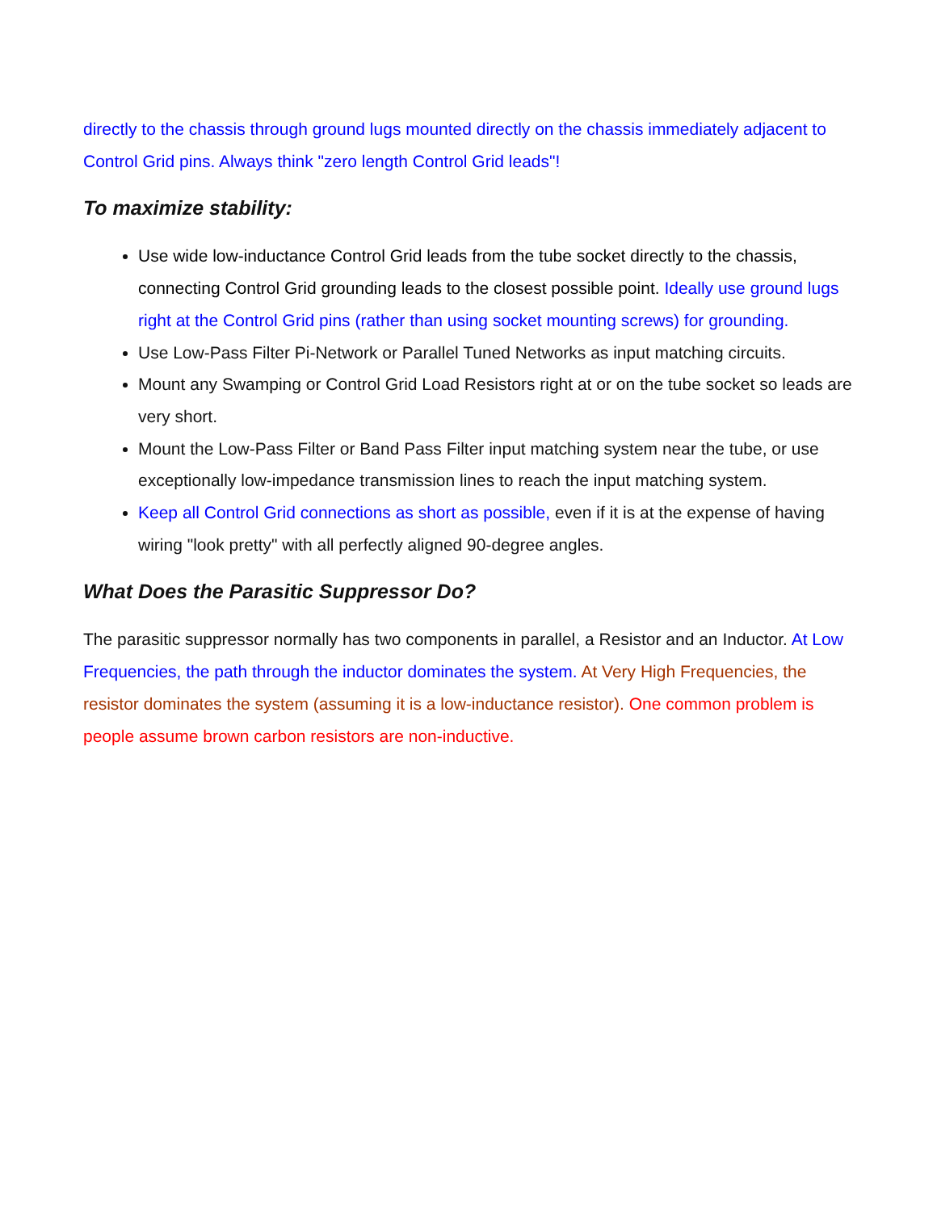directly to the chassis through ground lugs mounted directly on the chassis immediately adjacent to Control Grid pins. Always think "zero length Control Grid leads"!
To maximize stability:
Use wide low-inductance Control Grid leads from the tube socket directly to the chassis, connecting Control Grid grounding leads to the closest possible point. Ideally use ground lugs right at the Control Grid pins (rather than using socket mounting screws) for grounding.
Use Low-Pass Filter Pi-Network or Parallel Tuned Networks as input matching circuits.
Mount any Swamping or Control Grid Load Resistors right at or on the tube socket so leads are very short.
Mount the Low-Pass Filter or Band Pass Filter input matching system near the tube, or use exceptionally low-impedance transmission lines to reach the input matching system.
Keep all Control Grid connections as short as possible, even if it is at the expense of having wiring "look pretty" with all perfectly aligned 90-degree angles.
What Does the Parasitic Suppressor Do?
The parasitic suppressor normally has two components in parallel, a Resistor and an Inductor. At Low Frequencies, the path through the inductor dominates the system. At Very High Frequencies, the resistor dominates the system (assuming it is a low-inductance resistor). One common problem is people assume brown carbon resistors are non-inductive.